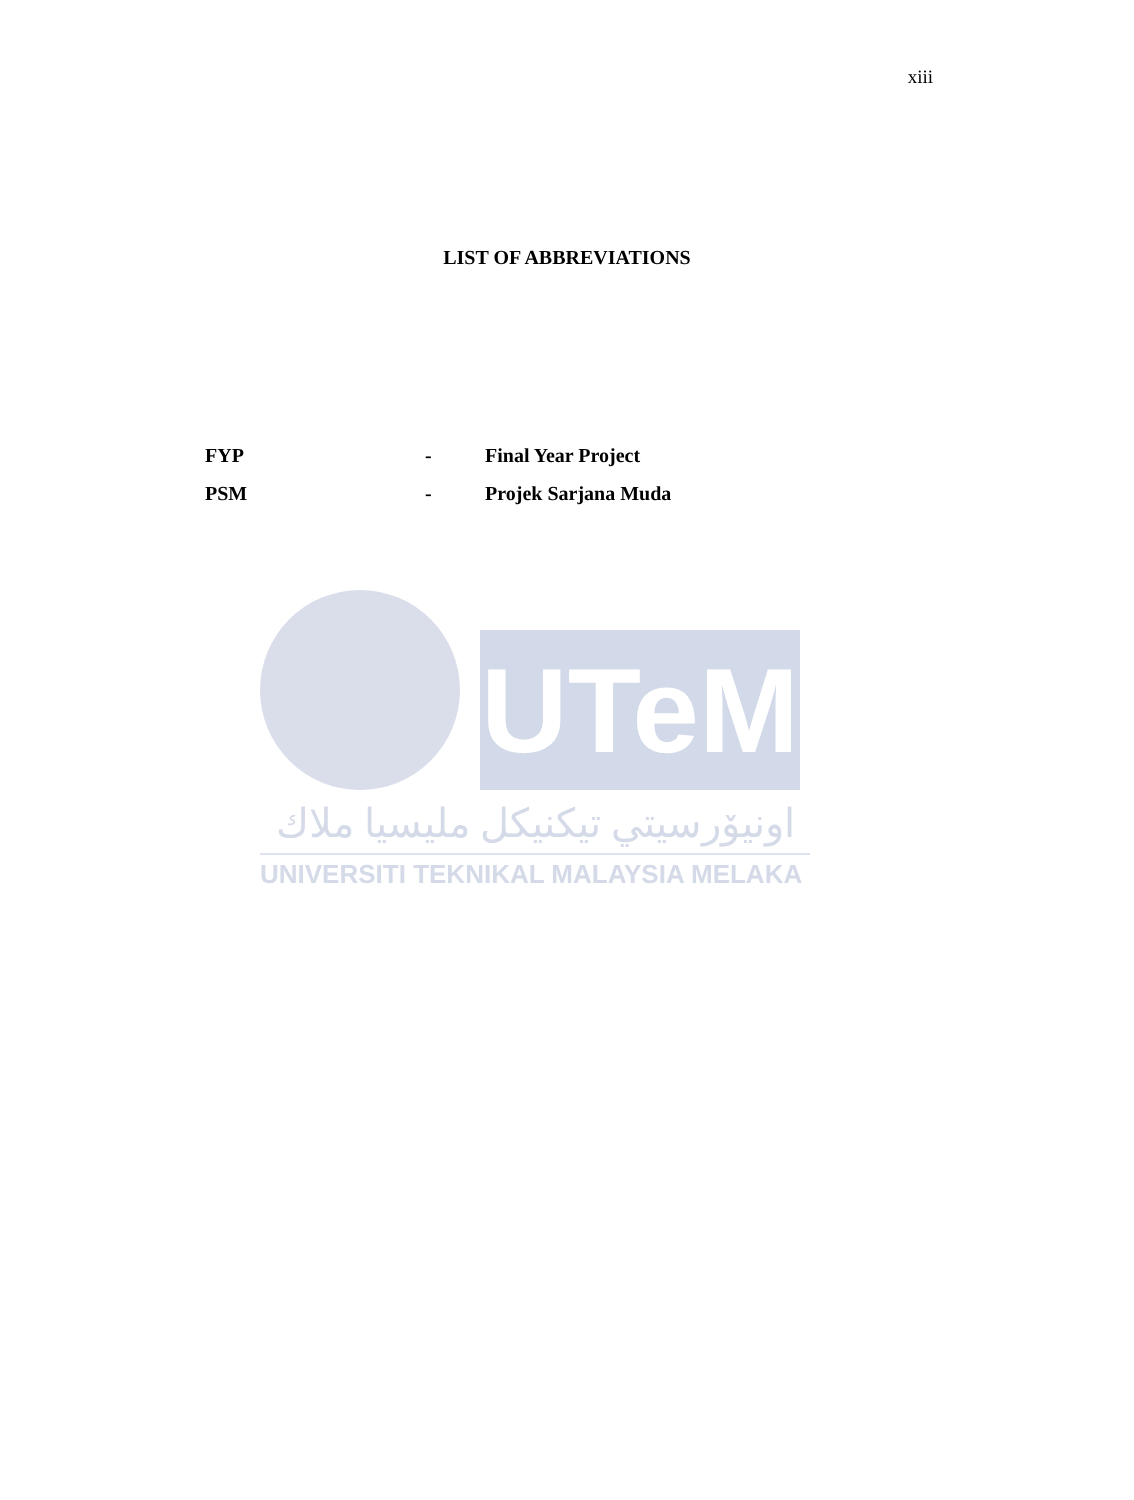xiii
LIST OF ABBREVIATIONS
| FYP | - | Final Year Project |
| PSM | - | Projek Sarjana Muda |
UTeM
اونيۆرسيتي تيكنيكل مليسيا ملاك
UNIVERSITI TEKNIKAL MALAYSIA MELAKA